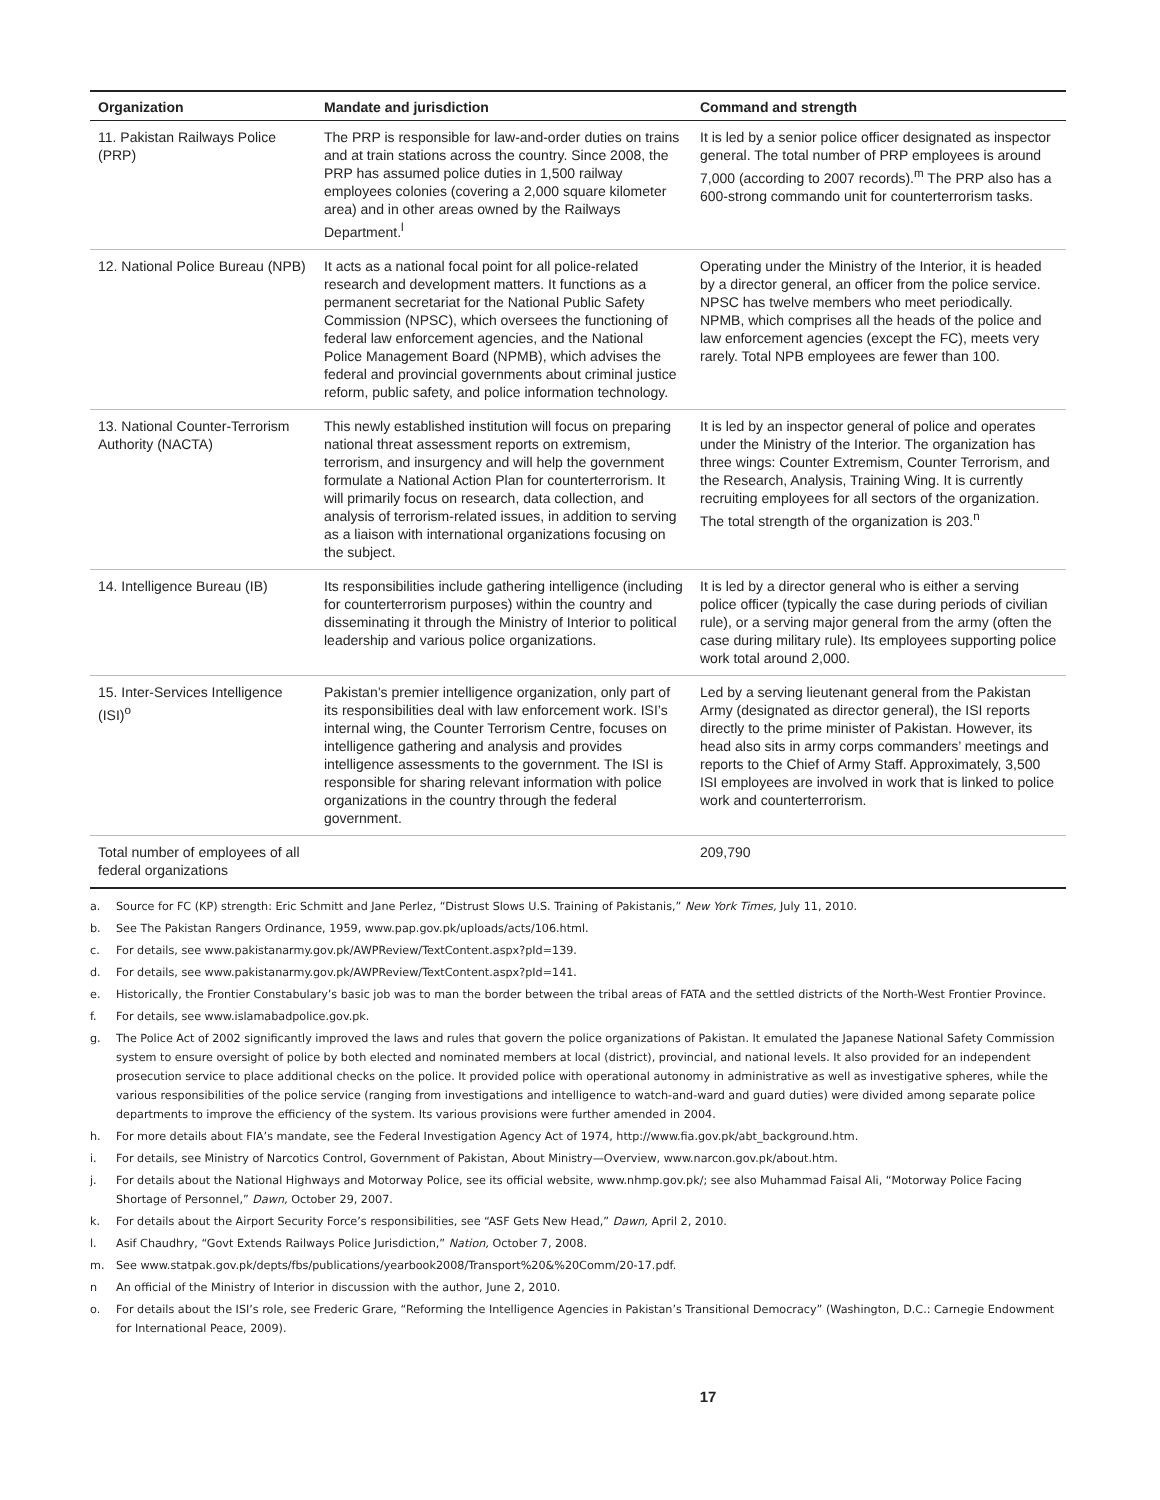| Organization | Mandate and jurisdiction | Command and strength |
| --- | --- | --- |
| 11. Pakistan Railways Police (PRP) | The PRP is responsible for law-and-order duties on trains and at train stations across the country. Since 2008, the PRP has assumed police duties in 1,500 railway employees colonies (covering a 2,000 square kilometer area) and in other areas owned by the Railways Department.<sup>l</sup> | It is led by a senior police officer designated as inspector general. The total number of PRP employees is around 7,000 (according to 2007 records).<sup>m</sup> The PRP also has a 600-strong commando unit for counterterrorism tasks. |
| 12. National Police Bureau (NPB) | It acts as a national focal point for all police-related research and development matters. It functions as a permanent secretariat for the National Public Safety Commission (NPSC), which oversees the functioning of federal law enforcement agencies, and the National Police Management Board (NPMB), which advises the federal and provincial governments about criminal justice reform, public safety, and police information technology. | Operating under the Ministry of the Interior, it is headed by a director general, an officer from the police service. NPSC has twelve members who meet periodically. NPMB, which comprises all the heads of the police and law enforcement agencies (except the FC), meets very rarely. Total NPB employees are fewer than 100. |
| 13. National Counter-Terrorism Authority (NACTA) | This newly established institution will focus on preparing national threat assessment reports on extremism, terrorism, and insurgency and will help the government formulate a National Action Plan for counterterrorism. It will primarily focus on research, data collection, and analysis of terrorism-related issues, in addition to serving as a liaison with international organizations focusing on the subject. | It is led by an inspector general of police and operates under the Ministry of the Interior. The organization has three wings: Counter Extremism, Counter Terrorism, and the Research, Analysis, Training Wing. It is currently recruiting employees for all sectors of the organization. The total strength of the organization is 203.<sup>n</sup> |
| 14. Intelligence Bureau (IB) | Its responsibilities include gathering intelligence (including for counterterrorism purposes) within the country and disseminating it through the Ministry of Interior to political leadership and various police organizations. | It is led by a director general who is either a serving police officer (typically the case during periods of civilian rule), or a serving major general from the army (often the case during military rule). Its employees supporting police work total around 2,000. |
| 15. Inter-Services Intelligence (ISI)<sup>o</sup> | Pakistan’s premier intelligence organization, only part of its responsibilities deal with law enforcement work. ISI’s internal wing, the Counter Terrorism Centre, focuses on intelligence gathering and analysis and provides intelligence assessments to the government. The ISI is responsible for sharing relevant information with police organizations in the country through the federal government. | Led by a serving lieutenant general from the Pakistan Army (designated as director general), the ISI reports directly to the prime minister of Pakistan. However, its head also sits in army corps commanders’ meetings and reports to the Chief of Army Staff. Approximately, 3,500 ISI employees are involved in work that is linked to police work and counterterrorism. |
| Total number of employees of all federal organizations | | 209,790 |
a. Source for FC (KP) strength: Eric Schmitt and Jane Perlez, “Distrust Slows U.S. Training of Pakistanis,” New York Times, July 11, 2010.
b. See The Pakistan Rangers Ordinance, 1959, www.pap.gov.pk/uploads/acts/106.html.
c. For details, see www.pakistanarmy.gov.pk/AWPReview/TextContent.aspx?pId=139.
d. For details, see www.pakistanarmy.gov.pk/AWPReview/TextContent.aspx?pId=141.
e. Historically, the Frontier Constabulary’s basic job was to man the border between the tribal areas of FATA and the settled districts of the North-West Frontier Province.
f. For details, see www.islamabadpolice.gov.pk.
g. The Police Act of 2002 significantly improved the laws and rules that govern the police organizations of Pakistan. It emulated the Japanese National Safety Commission system to ensure oversight of police by both elected and nominated members at local (district), provincial, and national levels. It also provided for an independent prosecution service to place additional checks on the police. It provided police with operational autonomy in administrative as well as investigative spheres, while the various responsibilities of the police service (ranging from investigations and intelligence to watch-and-ward and guard duties) were divided among separate police departments to improve the efficiency of the system. Its various provisions were further amended in 2004.
h. For more details about FIA’s mandate, see the Federal Investigation Agency Act of 1974, http://www.fia.gov.pk/abt_background.htm.
i. For details, see Ministry of Narcotics Control, Government of Pakistan, About Ministry—Overview, www.narcon.gov.pk/about.htm.
j. For details about the National Highways and Motorway Police, see its official website, www.nhmp.gov.pk/; see also Muhammad Faisal Ali, “Motorway Police Facing Shortage of Personnel,” Dawn, October 29, 2007.
k. For details about the Airport Security Force’s responsibilities, see “ASF Gets New Head,” Dawn, April 2, 2010.
l. Asif Chaudhry, “Govt Extends Railways Police Jurisdiction,” Nation, October 7, 2008.
m. See www.statpak.gov.pk/depts/fbs/publications/yearbook2008/Transport%20&%20Comm/20-17.pdf.
n An official of the Ministry of Interior in discussion with the author, June 2, 2010.
o. For details about the ISI’s role, see Frederic Grare, “Reforming the Intelligence Agencies in Pakistan’s Transitional Democracy” (Washington, D.C.: Carnegie Endowment for International Peace, 2009).
17